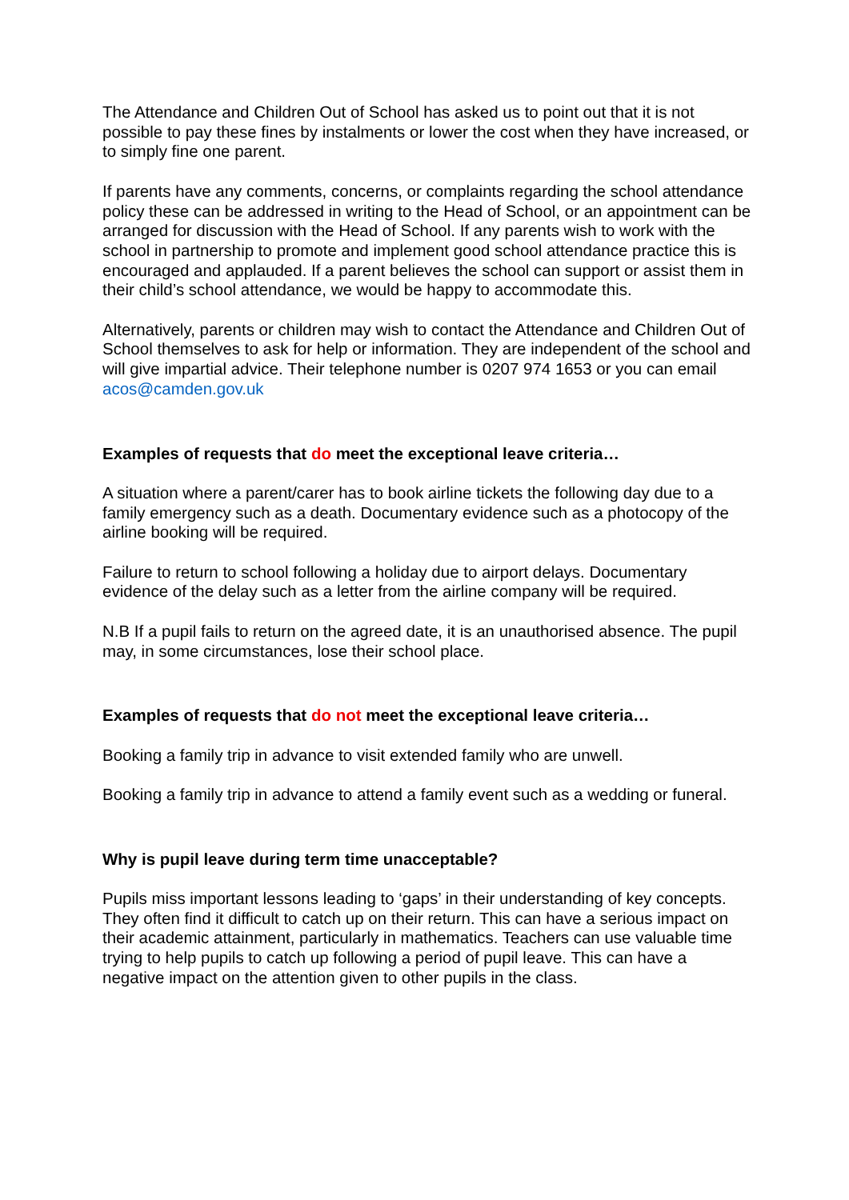The Attendance and Children Out of School has asked us to point out that it is not possible to pay these fines by instalments or lower the cost when they have increased, or to simply fine one parent.
If parents have any comments, concerns, or complaints regarding the school attendance policy these can be addressed in writing to the Head of School, or an appointment can be arranged for discussion with the Head of School. If any parents wish to work with the school in partnership to promote and implement good school attendance practice this is encouraged and applauded. If a parent believes the school can support or assist them in their child’s school attendance, we would be happy to accommodate this.
Alternatively, parents or children may wish to contact the Attendance and Children Out of School themselves to ask for help or information. They are independent of the school and will give impartial advice. Their telephone number is 0207 974 1653 or you can email acos@camden.gov.uk
Examples of requests that do meet the exceptional leave criteria…
A situation where a parent/carer has to book airline tickets the following day due to a family emergency such as a death. Documentary evidence such as a photocopy of the airline booking will be required.
Failure to return to school following a holiday due to airport delays. Documentary evidence of the delay such as a letter from the airline company will be required.
N.B If a pupil fails to return on the agreed date, it is an unauthorised absence. The pupil may, in some circumstances, lose their school place.
Examples of requests that do not meet the exceptional leave criteria…
Booking a family trip in advance to visit extended family who are unwell.
Booking a family trip in advance to attend a family event such as a wedding or funeral.
Why is pupil leave during term time unacceptable?
Pupils miss important lessons leading to ‘gaps’ in their understanding of key concepts. They often find it difficult to catch up on their return. This can have a serious impact on their academic attainment, particularly in mathematics. Teachers can use valuable time trying to help pupils to catch up following a period of pupil leave. This can have a negative impact on the attention given to other pupils in the class.